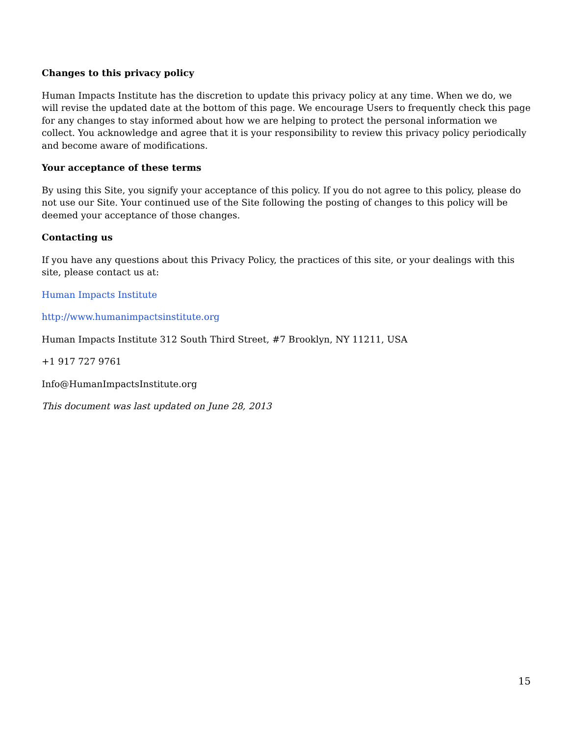Changes to this privacy policy
Human Impacts Institute has the discretion to update this privacy policy at any time. When we do, we will revise the updated date at the bottom of this page. We encourage Users to frequently check this page for any changes to stay informed about how we are helping to protect the personal information we collect. You acknowledge and agree that it is your responsibility to review this privacy policy periodically and become aware of modifications.
Your acceptance of these terms
By using this Site, you signify your acceptance of this policy. If you do not agree to this policy, please do not use our Site. Your continued use of the Site following the posting of changes to this policy will be deemed your acceptance of those changes.
Contacting us
If you have any questions about this Privacy Policy, the practices of this site, or your dealings with this site, please contact us at:
Human Impacts Institute
http://www.humanimpactsinstitute.org
Human Impacts Institute 312 South Third Street, #7 Brooklyn, NY 11211, USA
+1 917 727 9761
Info@HumanImpactsInstitute.org
This document was last updated on June 28, 2013
15